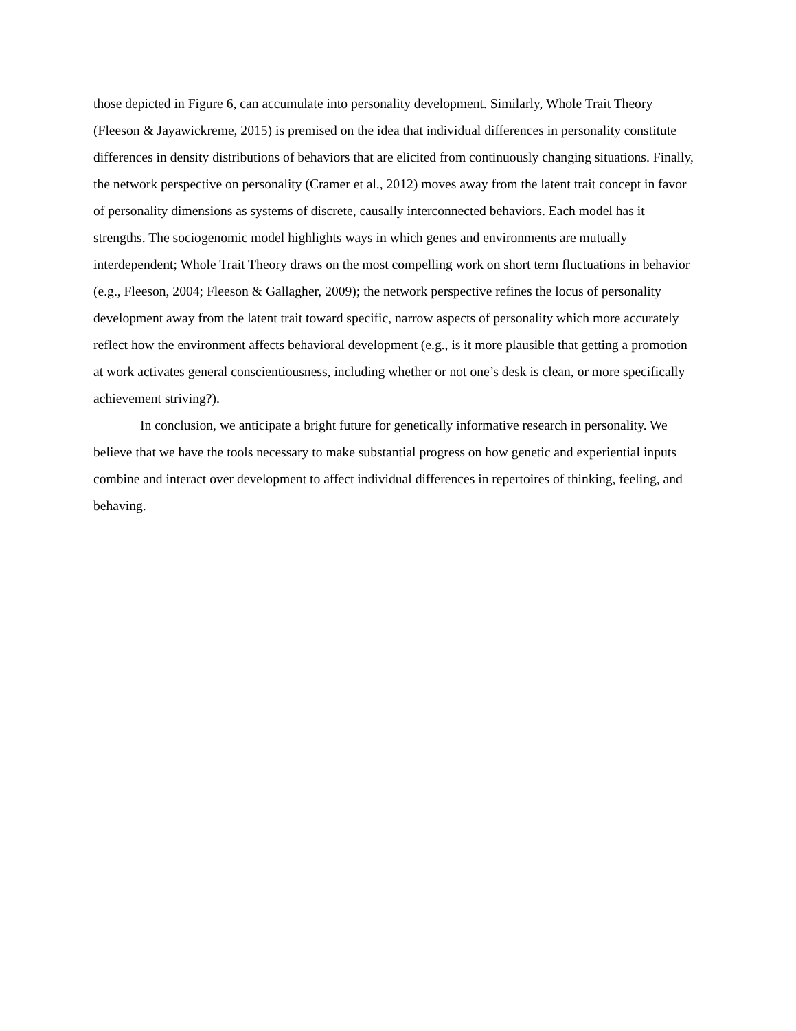those depicted in Figure 6, can accumulate into personality development. Similarly, Whole Trait Theory (Fleeson & Jayawickreme, 2015) is premised on the idea that individual differences in personality constitute differences in density distributions of behaviors that are elicited from continuously changing situations. Finally, the network perspective on personality (Cramer et al., 2012) moves away from the latent trait concept in favor of personality dimensions as systems of discrete, causally interconnected behaviors. Each model has it strengths. The sociogenomic model highlights ways in which genes and environments are mutually interdependent; Whole Trait Theory draws on the most compelling work on short term fluctuations in behavior (e.g., Fleeson, 2004; Fleeson & Gallagher, 2009); the network perspective refines the locus of personality development away from the latent trait toward specific, narrow aspects of personality which more accurately reflect how the environment affects behavioral development (e.g., is it more plausible that getting a promotion at work activates general conscientiousness, including whether or not one’s desk is clean, or more specifically achievement striving?).
In conclusion, we anticipate a bright future for genetically informative research in personality. We believe that we have the tools necessary to make substantial progress on how genetic and experiential inputs combine and interact over development to affect individual differences in repertoires of thinking, feeling, and behaving.